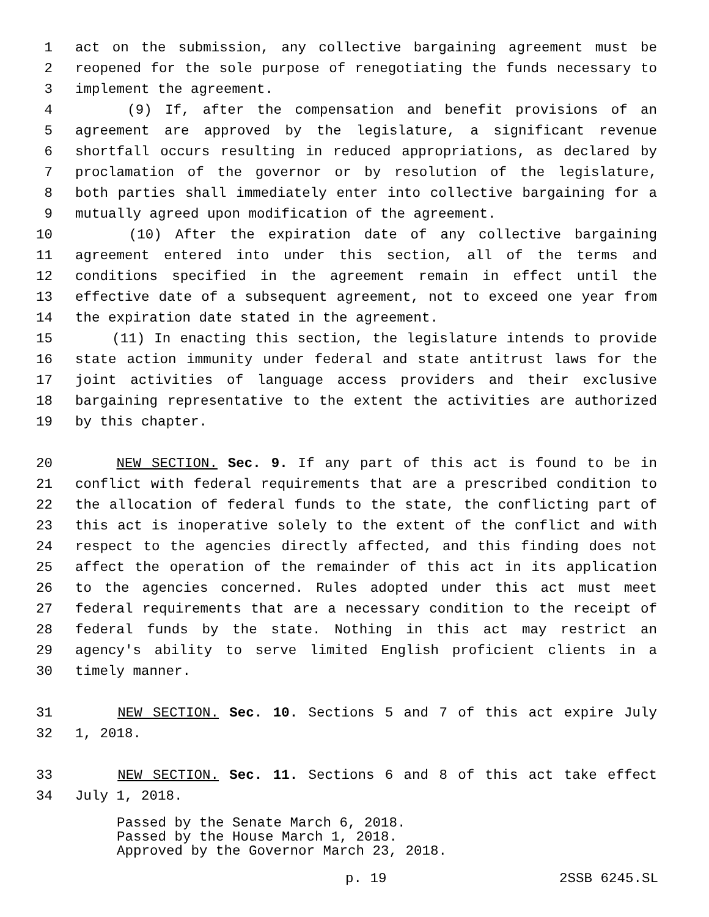1 act on the submission, any collective bargaining agreement must be
2 reopened for the sole purpose of renegotiating the funds necessary to
3 implement the agreement.
4 (9) If, after the compensation and benefit provisions of an
5 agreement are approved by the legislature, a significant revenue
6 shortfall occurs resulting in reduced appropriations, as declared by
7 proclamation of the governor or by resolution of the legislature,
8 both parties shall immediately enter into collective bargaining for a
9 mutually agreed upon modification of the agreement.
10 (10) After the expiration date of any collective bargaining
11 agreement entered into under this section, all of the terms and
12 conditions specified in the agreement remain in effect until the
13 effective date of a subsequent agreement, not to exceed one year from
14 the expiration date stated in the agreement.
15 (11) In enacting this section, the legislature intends to provide
16 state action immunity under federal and state antitrust laws for the
17 joint activities of language access providers and their exclusive
18 bargaining representative to the extent the activities are authorized
19 by this chapter.
20 NEW SECTION. Sec. 9. If any part of this act is found to be in
21 conflict with federal requirements that are a prescribed condition to
22 the allocation of federal funds to the state, the conflicting part of
23 this act is inoperative solely to the extent of the conflict and with
24 respect to the agencies directly affected, and this finding does not
25 affect the operation of the remainder of this act in its application
26 to the agencies concerned. Rules adopted under this act must meet
27 federal requirements that are a necessary condition to the receipt of
28 federal funds by the state. Nothing in this act may restrict an
29 agency's ability to serve limited English proficient clients in a
30 timely manner.
31 NEW SECTION. Sec. 10. Sections 5 and 7 of this act expire July
32 1, 2018.
33 NEW SECTION. Sec. 11. Sections 6 and 8 of this act take effect
34 July 1, 2018.
Passed by the Senate March 6, 2018.
Passed by the House March 1, 2018.
Approved by the Governor March 23, 2018.
p. 19 2SSB 6245.SL